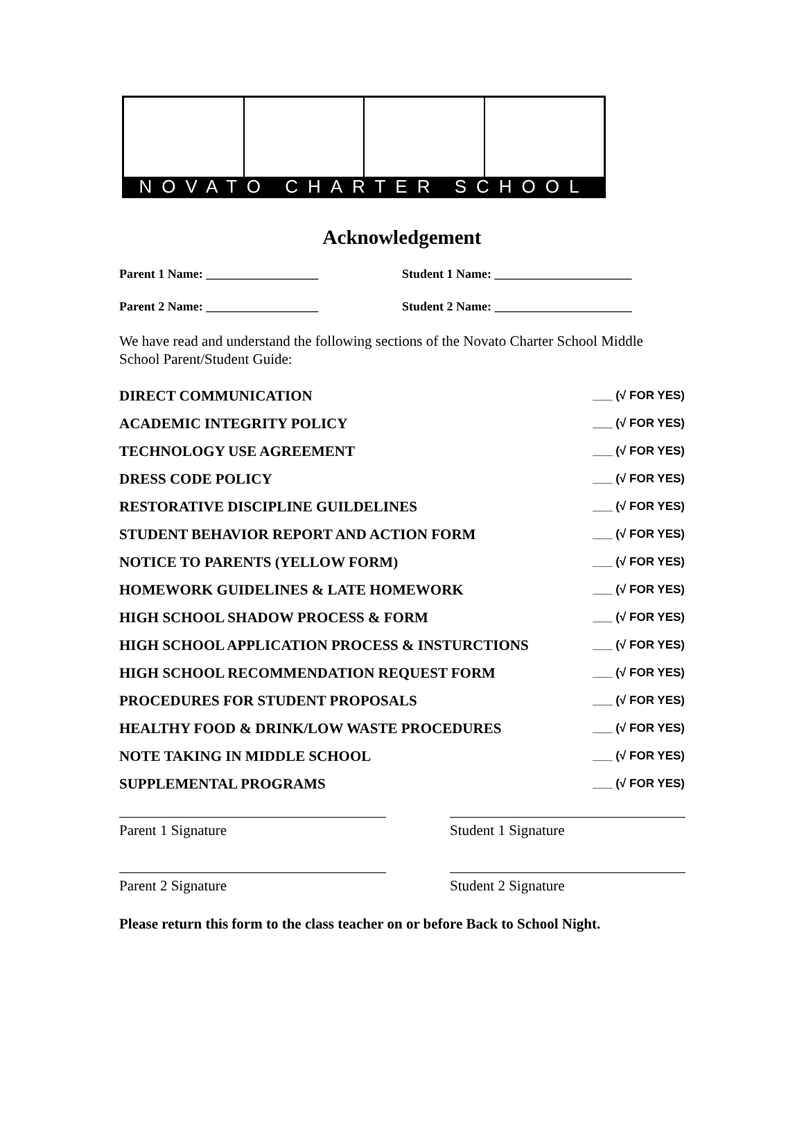NOVATO CHARTER SCHOOL
Acknowledgement
Parent 1 Name: __________________ Student 1 Name: ______________________
Parent 2 Name: __________________ Student 2 Name: ______________________
We have read and understand the following sections of the Novato Charter School Middle School Parent/Student Guide:
DIRECT COMMUNICATION ___ (√ FOR YES)
ACADEMIC INTEGRITY POLICY ___ (√ FOR YES)
TECHNOLOGY USE AGREEMENT ___ (√ FOR YES)
DRESS CODE POLICY ___ (√ FOR YES)
RESTORATIVE DISCIPLINE GUILDELINES ___ (√ FOR YES)
STUDENT BEHAVIOR REPORT AND ACTION FORM ___ (√ FOR YES)
NOTICE TO PARENTS (YELLOW FORM) ___ (√ FOR YES)
HOMEWORK GUIDELINES & LATE HOMEWORK ___ (√ FOR YES)
HIGH SCHOOL SHADOW PROCESS & FORM ___ (√ FOR YES)
HIGH SCHOOL APPLICATION PROCESS & INSTURCTIONS ___ (√ FOR YES)
HIGH SCHOOL RECOMMENDATION REQUEST FORM ___ (√ FOR YES)
PROCEDURES FOR STUDENT PROPOSALS ___ (√ FOR YES)
HEALTHY FOOD & DRINK/LOW WASTE PROCEDURES ___ (√ FOR YES)
NOTE TAKING IN MIDDLE SCHOOL ___ (√ FOR YES)
SUPPLEMENTAL PROGRAMS ___ (√ FOR YES)
Parent 1 Signature Student 1 Signature
Parent 2 Signature Student 2 Signature
Please return this form to the class teacher on or before Back to School Night.